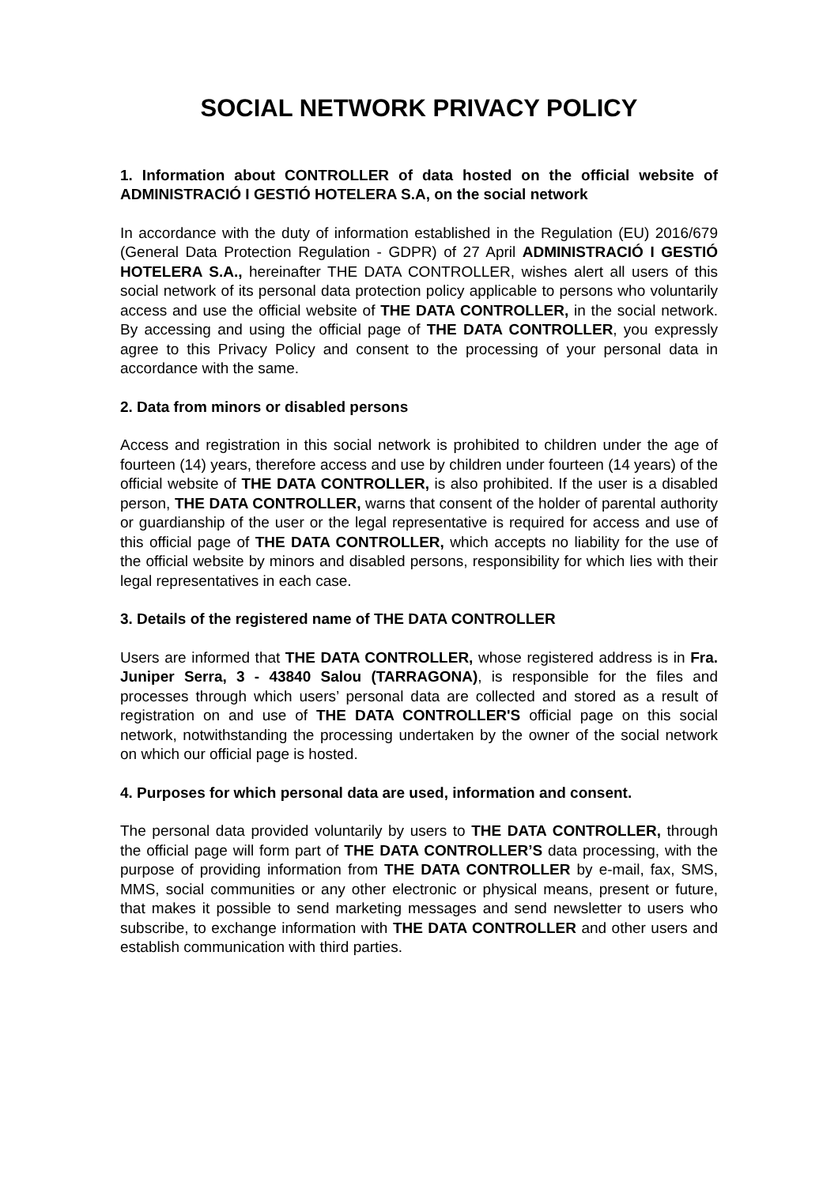SOCIAL NETWORK PRIVACY POLICY
1. Information about CONTROLLER of data hosted on the official website of ADMINISTRACIÓ I GESTIÓ HOTELERA S.A, on the social network
In accordance with the duty of information established in the Regulation (EU) 2016/679 (General Data Protection Regulation - GDPR) of 27 April ADMINISTRACIÓ I GESTIÓ HOTELERA S.A., hereinafter THE DATA CONTROLLER, wishes alert all users of this social network of its personal data protection policy applicable to persons who voluntarily access and use the official website of THE DATA CONTROLLER, in the social network. By accessing and using the official page of THE DATA CONTROLLER, you expressly agree to this Privacy Policy and consent to the processing of your personal data in accordance with the same.
2. Data from minors or disabled persons
Access and registration in this social network is prohibited to children under the age of fourteen (14) years, therefore access and use by children under fourteen (14 years) of the official website of THE DATA CONTROLLER, is also prohibited. If the user is a disabled person, THE DATA CONTROLLER, warns that consent of the holder of parental authority or guardianship of the user or the legal representative is required for access and use of this official page of THE DATA CONTROLLER, which accepts no liability for the use of the official website by minors and disabled persons, responsibility for which lies with their legal representatives in each case.
3. Details of the registered name of THE DATA CONTROLLER
Users are informed that THE DATA CONTROLLER, whose registered address is in Fra. Juniper Serra, 3 - 43840 Salou (TARRAGONA), is responsible for the files and processes through which users’ personal data are collected and stored as a result of registration on and use of THE DATA CONTROLLER'S official page on this social network, notwithstanding the processing undertaken by the owner of the social network on which our official page is hosted.
4. Purposes for which personal data are used, information and consent.
The personal data provided voluntarily by users to THE DATA CONTROLLER, through the official page will form part of THE DATA CONTROLLER’S data processing, with the purpose of providing information from THE DATA CONTROLLER by e-mail, fax, SMS, MMS, social communities or any other electronic or physical means, present or future, that makes it possible to send marketing messages and send newsletter to users who subscribe, to exchange information with THE DATA CONTROLLER and other users and establish communication with third parties.